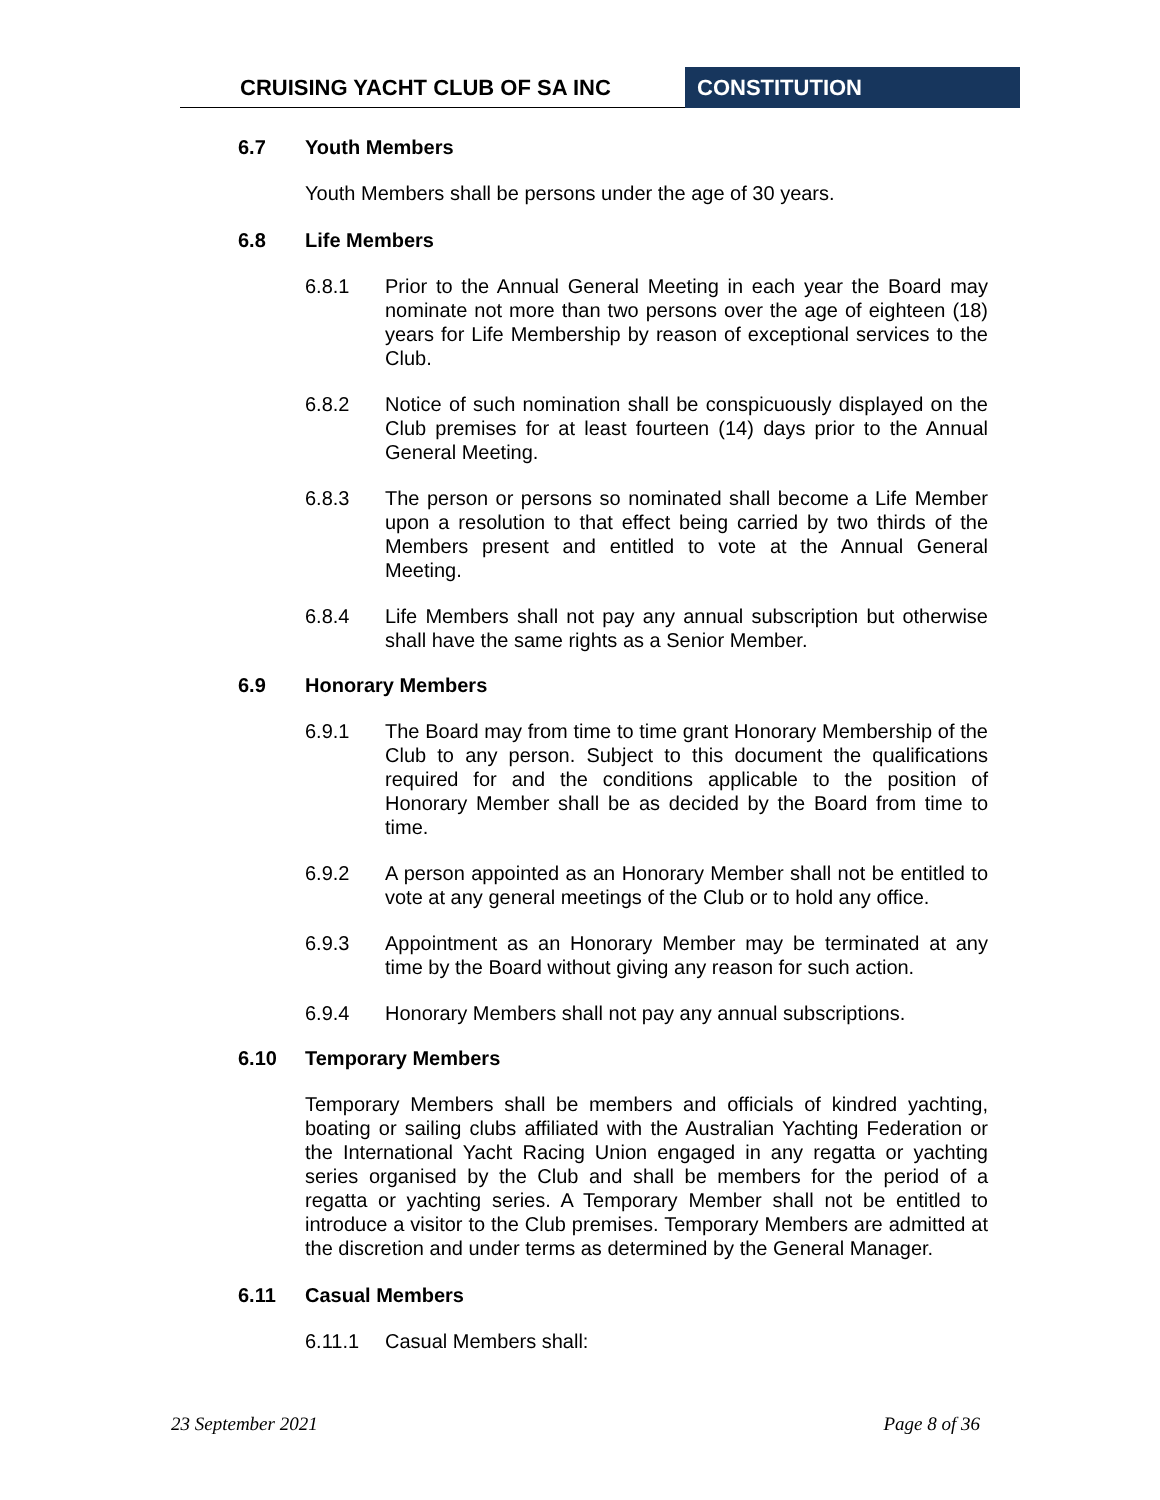CRUISING YACHT CLUB OF SA INC CONSTITUTION
6.7 Youth Members
Youth Members shall be persons under the age of 30 years.
6.8 Life Members
6.8.1 Prior to the Annual General Meeting in each year the Board may nominate not more than two persons over the age of eighteen (18) years for Life Membership by reason of exceptional services to the Club.
6.8.2 Notice of such nomination shall be conspicuously displayed on the Club premises for at least fourteen (14) days prior to the Annual General Meeting.
6.8.3 The person or persons so nominated shall become a Life Member upon a resolution to that effect being carried by two thirds of the Members present and entitled to vote at the Annual General Meeting.
6.8.4 Life Members shall not pay any annual subscription but otherwise shall have the same rights as a Senior Member.
6.9 Honorary Members
6.9.1 The Board may from time to time grant Honorary Membership of the Club to any person. Subject to this document the qualifications required for and the conditions applicable to the position of Honorary Member shall be as decided by the Board from time to time.
6.9.2 A person appointed as an Honorary Member shall not be entitled to vote at any general meetings of the Club or to hold any office.
6.9.3 Appointment as an Honorary Member may be terminated at any time by the Board without giving any reason for such action.
6.9.4 Honorary Members shall not pay any annual subscriptions.
6.10 Temporary Members
Temporary Members shall be members and officials of kindred yachting, boating or sailing clubs affiliated with the Australian Yachting Federation or the International Yacht Racing Union engaged in any regatta or yachting series organised by the Club and shall be members for the period of a regatta or yachting series. A Temporary Member shall not be entitled to introduce a visitor to the Club premises. Temporary Members are admitted at the discretion and under terms as determined by the General Manager.
6.11 Casual Members
6.11.1 Casual Members shall:
23 September 2021 Page 8 of 36